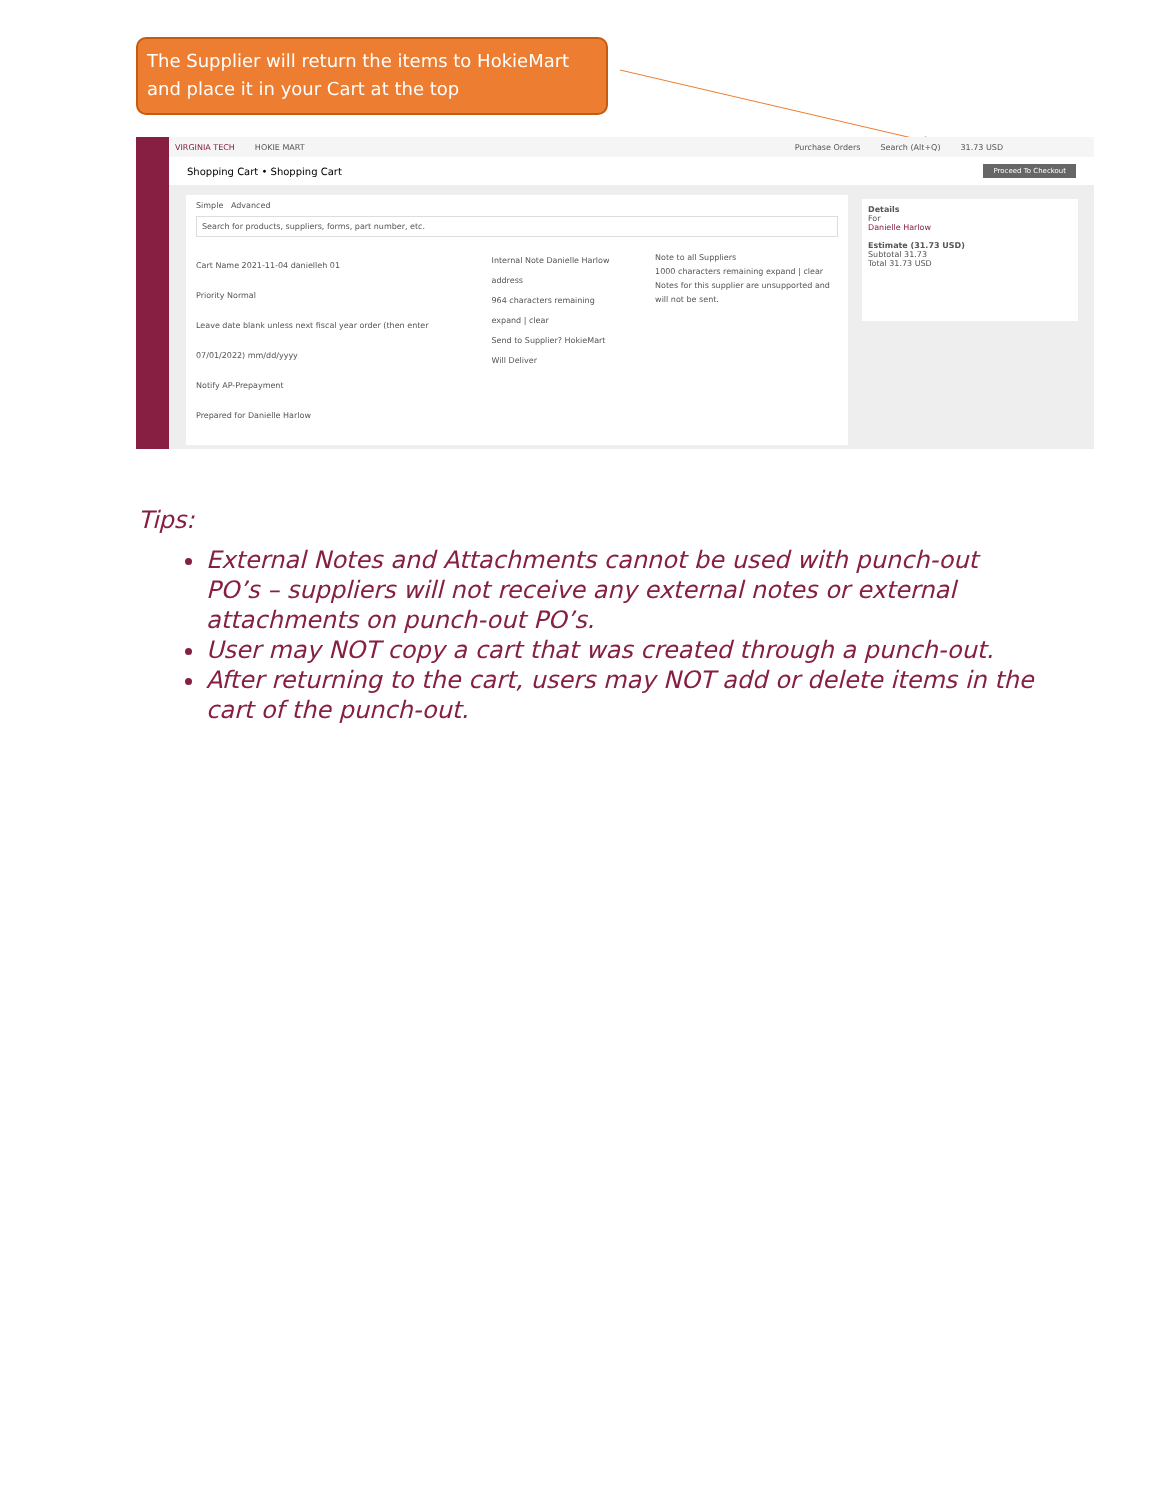The Supplier will return the items to HokieMart and place it in your Cart at the top
VIRGINIA TECH HOKIE MART Purchase Orders Search (Alt+Q) 31.73 USD
Shopping Cart • Shopping Cart Proceed To Checkout
Simple Advanced
Search for products, suppliers, forms, part number, etc.
Cart Name 2021-11-04 danielleh 01
Priority Normal
Leave date blank unless next fiscal year order (then enter 07/01/2022) mm/dd/yyyy
Notify AP-Prepayment
Prepared for Danielle Harlow
Internal Note Danielle Harlow address
964 characters remaining expand | clear
Send to Supplier? HokieMart Will Deliver
Note to all Suppliers
1000 characters remaining expand | clear
Notes for this supplier are unsupported and will not be sent.
Details
For
Danielle Harlow
Estimate (31.73 USD)
Subtotal 31.73
Total 31.73 USD
Tips:
External Notes and Attachments cannot be used with punch-out PO’s – suppliers will not receive any external notes or external attachments on punch-out PO’s.
User may NOT copy a cart that was created through a punch-out.
After returning to the cart, users may NOT add or delete items in the cart of the punch-out.